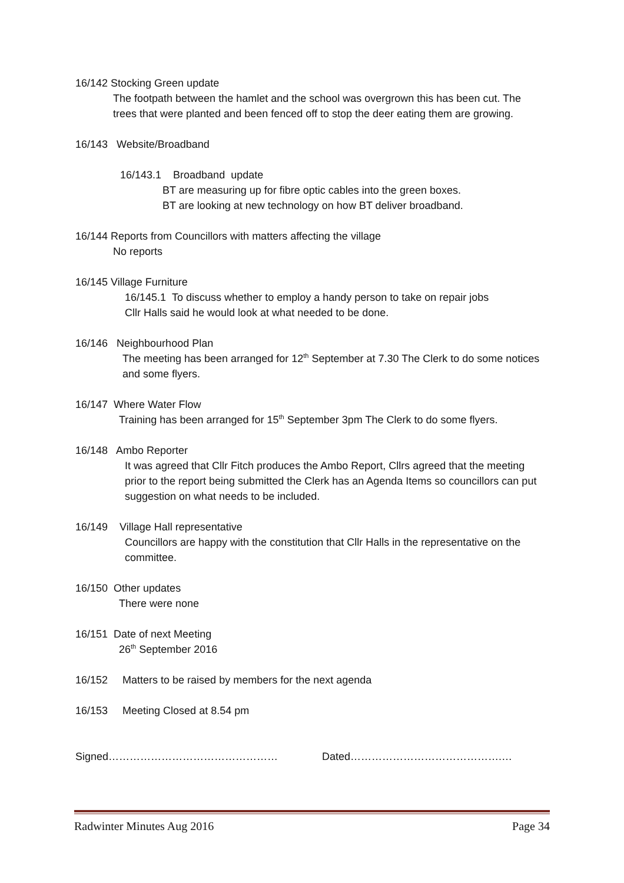16/142 Stocking Green update
The footpath between the hamlet and the school was overgrown this has been cut. The trees that were planted and been fenced off to stop the deer eating them are growing.
16/143 Website/Broadband
16/143.1 Broadband update
BT are measuring up for fibre optic cables into the green boxes.
BT are looking at new technology on how BT deliver broadband.
16/144 Reports from Councillors with matters affecting the village
No reports
16/145 Village Furniture
16/145.1 To discuss whether to employ a handy person to take on repair jobs
Cllr Halls said he would look at what needed to be done.
16/146 Neighbourhood Plan
The meeting has been arranged for 12<sup>th</sup> September at 7.30 The Clerk to do some notices and some flyers.
16/147 Where Water Flow
Training has been arranged for 15<sup>th</sup> September 3pm The Clerk to do some flyers.
16/148 Ambo Reporter
It was agreed that Cllr Fitch produces the Ambo Report, Cllrs agreed that the meeting prior to the report being submitted the Clerk has an Agenda Items so councillors can put suggestion on what needs to be included.
16/149 Village Hall representative
Councillors are happy with the constitution that Cllr Halls in the representative on the committee.
16/150 Other updates
There were none
16/151 Date of next Meeting
26<sup>th</sup> September 2016
16/152 Matters to be raised by members for the next agenda
16/153 Meeting Closed at 8.54 pm
Signed………………………………………… Dated…………………………………….…
Radwinter Minutes Aug 2016 Page 34